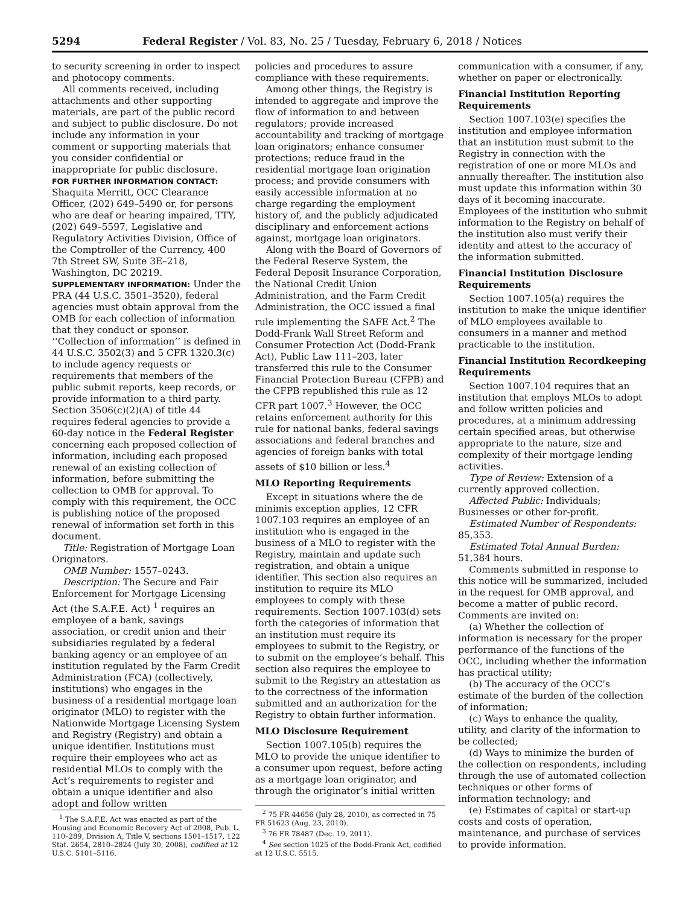5294 Federal Register / Vol. 83, No. 25 / Tuesday, February 6, 2018 / Notices
to security screening in order to inspect and photocopy comments.
All comments received, including attachments and other supporting materials, are part of the public record and subject to public disclosure. Do not include any information in your comment or supporting materials that you consider confidential or inappropriate for public disclosure.
FOR FURTHER INFORMATION CONTACT: Shaquita Merritt, OCC Clearance Officer, (202) 649–5490 or, for persons who are deaf or hearing impaired, TTY, (202) 649–5597, Legislative and Regulatory Activities Division, Office of the Comptroller of the Currency, 400 7th Street SW, Suite 3E–218, Washington, DC 20219.
SUPPLEMENTARY INFORMATION: Under the PRA (44 U.S.C. 3501–3520), federal agencies must obtain approval from the OMB for each collection of information that they conduct or sponsor. ‘‘Collection of information’’ is defined in 44 U.S.C. 3502(3) and 5 CFR 1320.3(c) to include agency requests or requirements that members of the public submit reports, keep records, or provide information to a third party. Section 3506(c)(2)(A) of title 44 requires federal agencies to provide a 60-day notice in the Federal Register concerning each proposed collection of information, including each proposed renewal of an existing collection of information, before submitting the collection to OMB for approval. To comply with this requirement, the OCC is publishing notice of the proposed renewal of information set forth in this document.
Title: Registration of Mortgage Loan Originators.
OMB Number: 1557–0243.
Description: The Secure and Fair Enforcement for Mortgage Licensing Act (the S.A.F.E. Act) <sup>1</sup> requires an employee of a bank, savings association, or credit union and their subsidiaries regulated by a federal banking agency or an employee of an institution regulated by the Farm Credit Administration (FCA) (collectively, institutions) who engages in the business of a residential mortgage loan originator (MLO) to register with the Nationwide Mortgage Licensing System and Registry (Registry) and obtain a unique identifier. Institutions must require their employees who act as residential MLOs to comply with the Act’s requirements to register and obtain a unique identifier and also adopt and follow written
<sup>1</sup> The S.A.F.E. Act was enacted as part of the Housing and Economic Recovery Act of 2008, Pub. L. 110–289, Division A, Title V, sections 1501–1517, 122 Stat. 2654, 2810–2824 (July 30, 2008), codified at 12 U.S.C. 5101–5116.
policies and procedures to assure compliance with these requirements.
Among other things, the Registry is intended to aggregate and improve the flow of information to and between regulators; provide increased accountability and tracking of mortgage loan originators; enhance consumer protections; reduce fraud in the residential mortgage loan origination process; and provide consumers with easily accessible information at no charge regarding the employment history of, and the publicly adjudicated disciplinary and enforcement actions against, mortgage loan originators.
Along with the Board of Governors of the Federal Reserve System, the Federal Deposit Insurance Corporation, the National Credit Union Administration, and the Farm Credit Administration, the OCC issued a final rule implementing the SAFE Act.<sup>2</sup> The Dodd-Frank Wall Street Reform and Consumer Protection Act (Dodd-Frank Act), Public Law 111–203, later transferred this rule to the Consumer Financial Protection Bureau (CFPB) and the CFPB republished this rule as 12 CFR part 1007.<sup>3</sup> However, the OCC retains enforcement authority for this rule for national banks, federal savings associations and federal branches and agencies of foreign banks with total assets of $10 billion or less.<sup>4</sup>
MLO Reporting Requirements
Except in situations where the de minimis exception applies, 12 CFR 1007.103 requires an employee of an institution who is engaged in the business of a MLO to register with the Registry, maintain and update such registration, and obtain a unique identifier. This section also requires an institution to require its MLO employees to comply with these requirements. Section 1007.103(d) sets forth the categories of information that an institution must require its employees to submit to the Registry, or to submit on the employee’s behalf. This section also requires the employee to submit to the Registry an attestation as to the correctness of the information submitted and an authorization for the Registry to obtain further information.
MLO Disclosure Requirement
Section 1007.105(b) requires the MLO to provide the unique identifier to a consumer upon request, before acting as a mortgage loan originator, and through the originator’s initial written
<sup>2</sup> 75 FR 44656 (July 28, 2010), as corrected in 75 FR 51623 (Aug. 23, 2010).
<sup>3</sup> 76 FR 78487 (Dec. 19, 2011).
<sup>4</sup> See section 1025 of the Dodd-Frank Act, codified at 12 U.S.C. 5515.
communication with a consumer, if any, whether on paper or electronically.
Financial Institution Reporting Requirements
Section 1007.103(e) specifies the institution and employee information that an institution must submit to the Registry in connection with the registration of one or more MLOs and annually thereafter. The institution also must update this information within 30 days of it becoming inaccurate. Employees of the institution who submit information to the Registry on behalf of the institution also must verify their identity and attest to the accuracy of the information submitted.
Financial Institution Disclosure Requirements
Section 1007.105(a) requires the institution to make the unique identifier of MLO employees available to consumers in a manner and method practicable to the institution.
Financial Institution Recordkeeping Requirements
Section 1007.104 requires that an institution that employs MLOs to adopt and follow written policies and procedures, at a minimum addressing certain specified areas, but otherwise appropriate to the nature, size and complexity of their mortgage lending activities.
Type of Review: Extension of a currently approved collection.
Affected Public: Individuals; Businesses or other for-profit.
Estimated Number of Respondents: 85,353.
Estimated Total Annual Burden: 51,384 hours.
Comments submitted in response to this notice will be summarized, included in the request for OMB approval, and become a matter of public record. Comments are invited on:
(a) Whether the collection of information is necessary for the proper performance of the functions of the OCC, including whether the information has practical utility;
(b) The accuracy of the OCC’s estimate of the burden of the collection of information;
(c) Ways to enhance the quality, utility, and clarity of the information to be collected;
(d) Ways to minimize the burden of the collection on respondents, including through the use of automated collection techniques or other forms of information technology; and
(e) Estimates of capital or start-up costs and costs of operation, maintenance, and purchase of services to provide information.